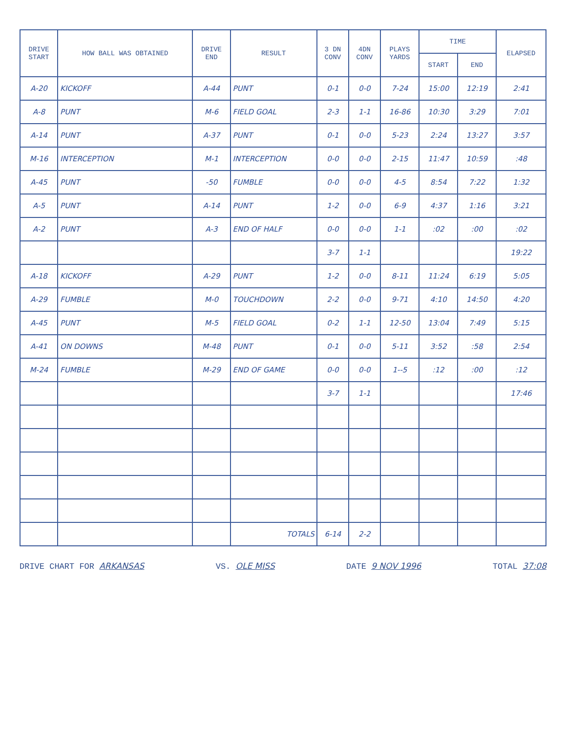| DRIVE START | HOW BALL WAS OBTAINED | DRIVE END | RESULT | 3 DN CONV | 4DN CONV | PLAYS YARDS | TIME | | ELAPSED |
| --- | --- | --- | --- | --- | --- | --- | --- | --- | --- |
| | | | | | | | START | END | |
| A-20 | KICKOFF | A-44 | PUNT | 0-1 | 0-0 | 7-24 | 15:00 | 12:19 | 2:41 |
| A-8 | PUNT | M-6 | FIELD GOAL | 2-3 | 1-1 | 16-86 | 10:30 | 3:29 | 7:01 |
| A-14 | PUNT | A-37 | PUNT | 0-1 | 0-0 | 5-23 | 2:24 | 13:27 | 3:57 |
| M-16 | INTERCEPTION | M-1 | INTERCEPTION | 0-0 | 0-0 | 2-15 | 11:47 | 10:59 | :48 |
| A-45 | PUNT | -50 | FUMBLE | 0-0 | 0-0 | 4-5 | 8:54 | 7:22 | 1:32 |
| A-5 | PUNT | A-14 | PUNT | 1-2 | 0-0 | 6-9 | 4:37 | 1:16 | 3:21 |
| A-2 | PUNT | A-3 | END OF HALF | 0-0 | 0-0 | 1-1 | :02 | :00 | :02 |
| | | | | 3-7 | 1-1 | | | | 19:22 |
| A-18 | KICKOFF | A-29 | PUNT | 1-2 | 0-0 | 8-11 | 11:24 | 6:19 | 5:05 |
| A-29 | FUMBLE | M-0 | TOUCHDOWN | 2-2 | 0-0 | 9-71 | 4:10 | 14:50 | 4:20 |
| A-45 | PUNT | M-5 | FIELD GOAL | 0-2 | 1-1 | 12-50 | 13:04 | 7:49 | 5:15 |
| A-41 | ON DOWNS | M-48 | PUNT | 0-1 | 0-0 | 5-11 | 3:52 | :58 | 2:54 |
| M-24 | FUMBLE | M-29 | END OF GAME | 0-0 | 0-0 | 1--5 | :12 | :00 | :12 |
| | | | | 3-7 | 1-1 | | | | 17:46 |
| | | | TOTALS | 6-14 | 2-2 | | | | |
DRIVE CHART FOR ARKANSAS VS. OLE MISS DATE 9 NOV 1996 TOTAL 37:08